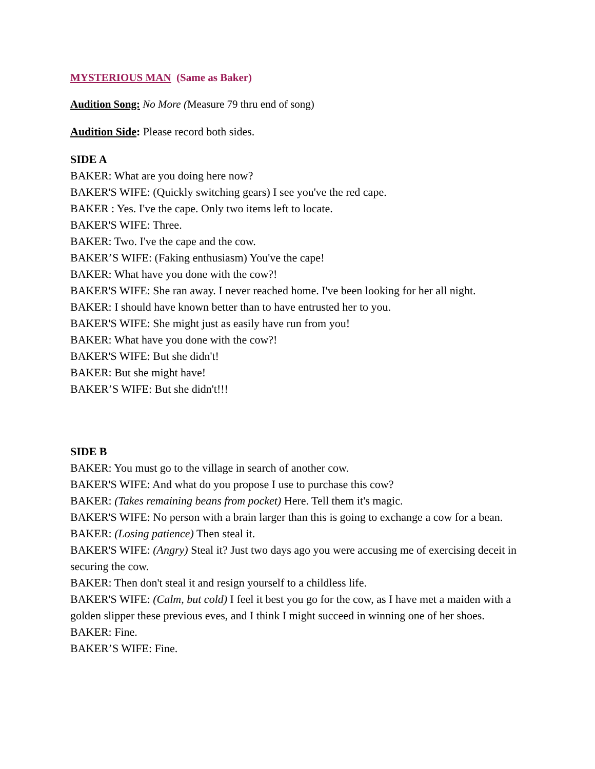MYSTERIOUS MAN (Same as Baker)
Audition Song: No More (Measure 79 thru end of song)
Audition Side: Please record both sides.
SIDE A
BAKER: What are you doing here now?
BAKER'S WIFE: (Quickly switching gears) I see you've the red cape.
BAKER : Yes. I've the cape. Only two items left to locate.
BAKER'S WIFE: Three.
BAKER: Two. I've the cape and the cow.
BAKER’S WIFE: (Faking enthusiasm) You've the cape!
BAKER: What have you done with the cow?!
BAKER'S WIFE: She ran away. I never reached home. I've been looking for her all night.
BAKER: I should have known better than to have entrusted her to you.
BAKER'S WIFE: She might just as easily have run from you!
BAKER: What have you done with the cow?!
BAKER'S WIFE: But she didn't!
BAKER: But she might have!
BAKER’S WIFE: But she didn't!!!
SIDE B
BAKER: You must go to the village in search of another cow.
BAKER'S WIFE: And what do you propose I use to purchase this cow?
BAKER: (Takes remaining beans from pocket) Here. Tell them it's magic.
BAKER'S WIFE: No person with a brain larger than this is going to exchange a cow for a bean.
BAKER: (Losing patience) Then steal it.
BAKER'S WIFE: (Angry) Steal it? Just two days ago you were accusing me of exercising deceit in securing the cow.
BAKER: Then don't steal it and resign yourself to a childless life.
BAKER'S WIFE: (Calm, but cold) I feel it best you go for the cow, as I have met a maiden with a golden slipper these previous eves, and I think I might succeed in winning one of her shoes.
BAKER: Fine.
BAKER’S WIFE: Fine.